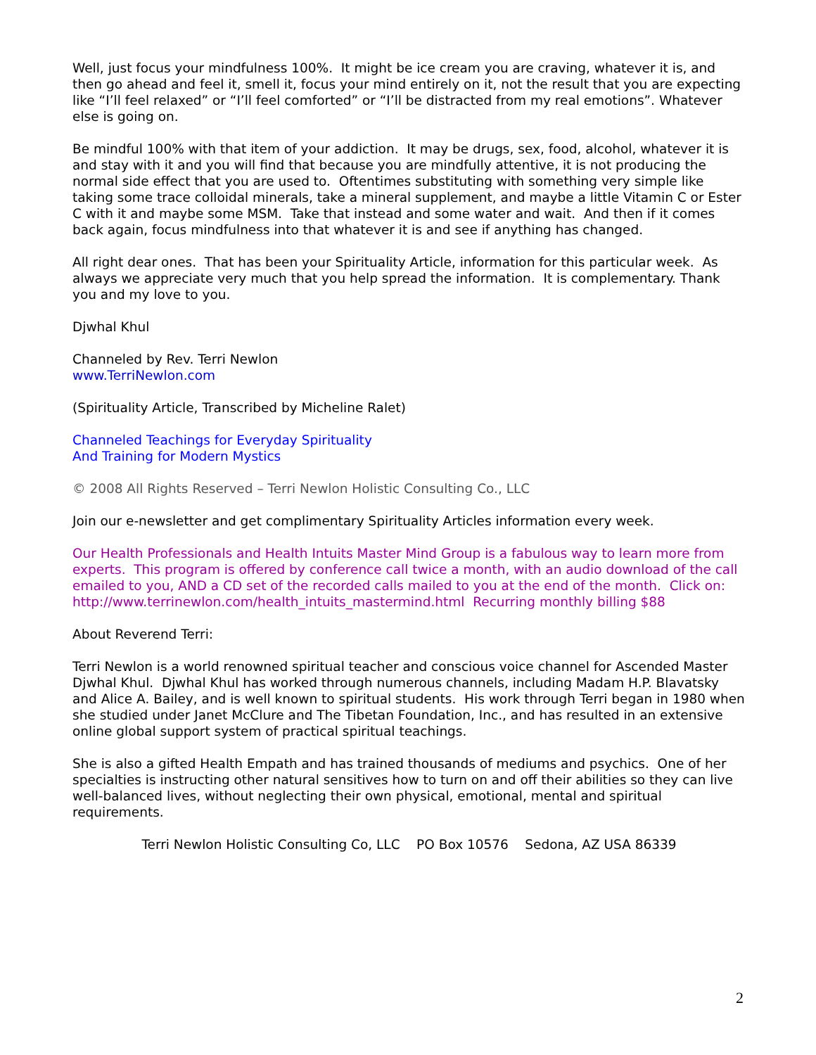Well, just focus your mindfulness 100%. It might be ice cream you are craving, whatever it is, and then go ahead and feel it, smell it, focus your mind entirely on it, not the result that you are expecting like “I’ll feel relaxed” or “I’ll feel comforted” or “I’ll be distracted from my real emotions”. Whatever else is going on.
Be mindful 100% with that item of your addiction. It may be drugs, sex, food, alcohol, whatever it is and stay with it and you will find that because you are mindfully attentive, it is not producing the normal side effect that you are used to. Oftentimes substituting with something very simple like taking some trace colloidal minerals, take a mineral supplement, and maybe a little Vitamin C or Ester C with it and maybe some MSM. Take that instead and some water and wait. And then if it comes back again, focus mindfulness into that whatever it is and see if anything has changed.
All right dear ones. That has been your Spirituality Article, information for this particular week. As always we appreciate very much that you help spread the information. It is complementary. Thank you and my love to you.
Djwhal Khul
Channeled by Rev. Terri Newlon
www.TerriNewlon.com
(Spirituality Article, Transcribed by Micheline Ralet)
Channeled Teachings for Everyday Spirituality
And Training for Modern Mystics
© 2008 All Rights Reserved – Terri Newlon Holistic Consulting Co., LLC
Join our e-newsletter and get complimentary Spirituality Articles information every week.
Our Health Professionals and Health Intuits Master Mind Group is a fabulous way to learn more from experts. This program is offered by conference call twice a month, with an audio download of the call emailed to you, AND a CD set of the recorded calls mailed to you at the end of the month. Click on: http://www.terrinewlon.com/health_intuits_mastermind.html Recurring monthly billing $88
About Reverend Terri:
Terri Newlon is a world renowned spiritual teacher and conscious voice channel for Ascended Master Djwhal Khul. Djwhal Khul has worked through numerous channels, including Madam H.P. Blavatsky and Alice A. Bailey, and is well known to spiritual students. His work through Terri began in 1980 when she studied under Janet McClure and The Tibetan Foundation, Inc., and has resulted in an extensive online global support system of practical spiritual teachings.
She is also a gifted Health Empath and has trained thousands of mediums and psychics. One of her specialties is instructing other natural sensitives how to turn on and off their abilities so they can live well-balanced lives, without neglecting their own physical, emotional, mental and spiritual requirements.
Terri Newlon Holistic Consulting Co, LLC PO Box 10576 Sedona, AZ USA 86339
2